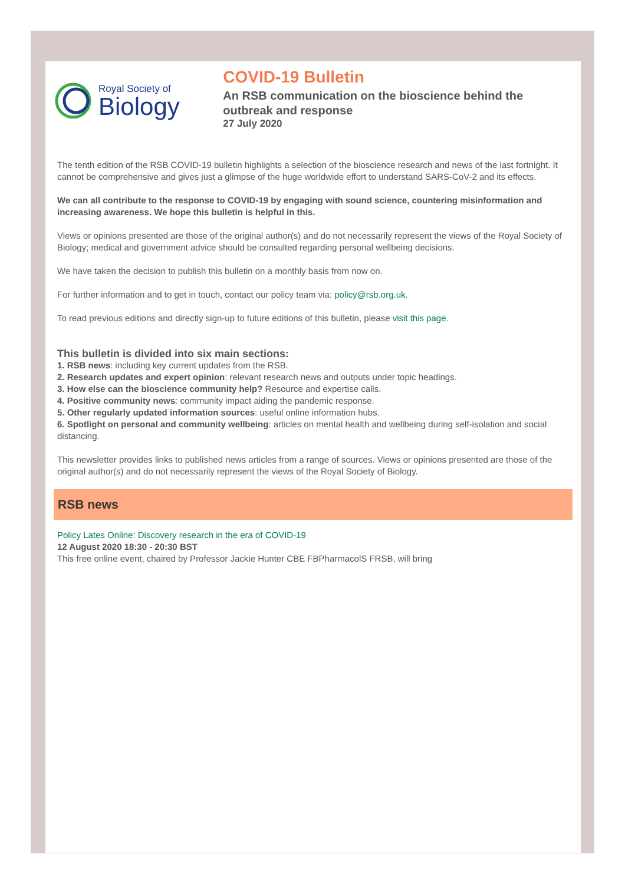Royal Society of
Biology
COVID-19 Bulletin
An RSB communication on the bioscience behind the outbreak and response
27 July 2020
The tenth edition of the RSB COVID-19 bulletin highlights a selection of the bioscience research and news of the last fortnight. It cannot be comprehensive and gives just a glimpse of the huge worldwide effort to understand SARS-CoV-2 and its effects.
We can all contribute to the response to COVID-19 by engaging with sound science, countering misinformation and increasing awareness. We hope this bulletin is helpful in this.
Views or opinions presented are those of the original author(s) and do not necessarily represent the views of the Royal Society of Biology; medical and government advice should be consulted regarding personal wellbeing decisions.
We have taken the decision to publish this bulletin on a monthly basis from now on.
For further information and to get in touch, contact our policy team via: policy@rsb.org.uk.
To read previous editions and directly sign-up to future editions of this bulletin, please visit this page.
This bulletin is divided into six main sections:
1. RSB news: including key current updates from the RSB.
2. Research updates and expert opinion: relevant research news and outputs under topic headings.
3. How else can the bioscience community help? Resource and expertise calls.
4. Positive community news: community impact aiding the pandemic response.
5. Other regularly updated information sources: useful online information hubs.
6. Spotlight on personal and community wellbeing: articles on mental health and wellbeing during self-isolation and social distancing.
This newsletter provides links to published news articles from a range of sources. Views or opinions presented are those of the original author(s) and do not necessarily represent the views of the Royal Society of Biology.
RSB news
Policy Lates Online: Discovery research in the era of COVID-19
12 August 2020 18:30 - 20:30 BST
This free online event, chaired by Professor Jackie Hunter CBE FBPharmacolS FRSB, will bring